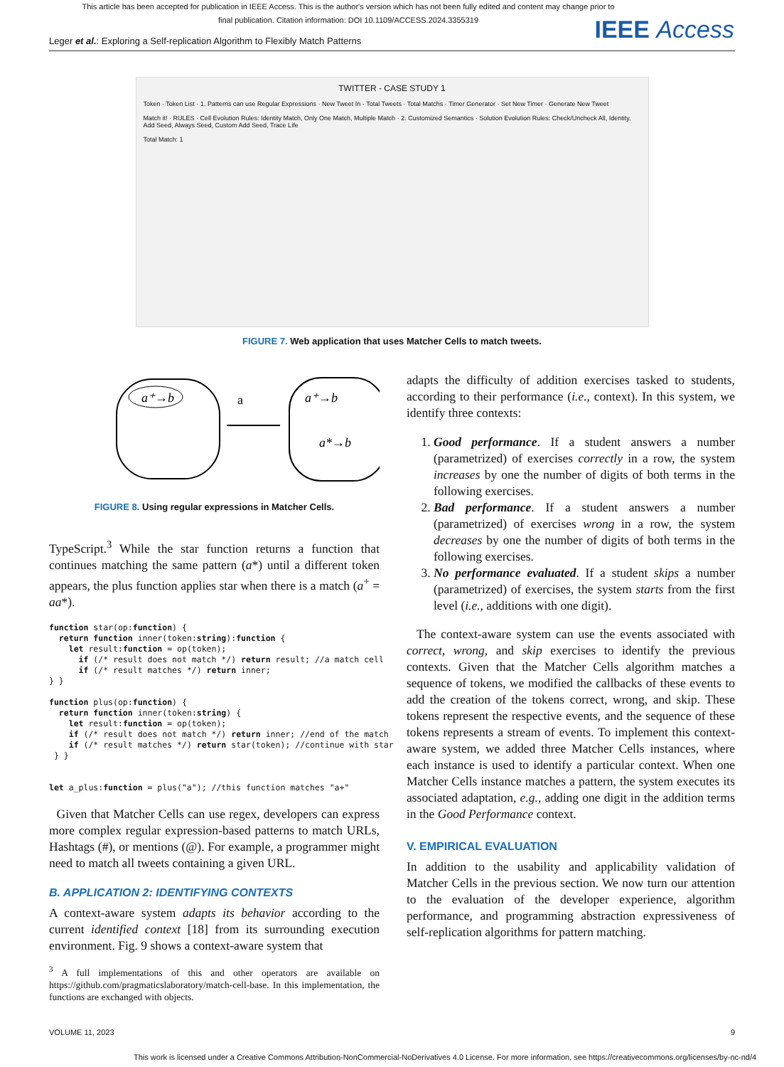This article has been accepted for publication in IEEE Access. This is the author's version which has not been fully edited and content may change prior to final publication. Citation information: DOI 10.1109/ACCESS.2024.3355319
IEEE Access
Leger et al.: Exploring a Self-replication Algorithm to Flexibly Match Patterns
TWITTER - CASE STUDY 1
Token · Token List · 1. Patterns can use Regular Expressions · New Tweet In · Total Tweets · Total Matchs · Timer Generator · Set New Timer · Generate New Tweet
Match it! · RULES · Cell Evolution Rules: Identity Match, Only One Match, Multiple Match · 2. Customized Semantics · Solution Evolution Rules: Check/Uncheck All, Identity, Add Seed, Always Seed, Custom Add Seed, Trace Life
Total Match: 1
FIGURE 7. Web application that uses Matcher Cells to match tweets.
a⁺→b
a
a⁺→b
a*→b
FIGURE 8. Using regular expressions in Matcher Cells.
TypeScript.<sup>3</sup> While the star function returns a function that continues matching the same pattern (a*) until a different token appears, the plus function applies star when there is a match (a<sup>+</sup> = aa*).
function star(op:function) {
  return function inner(token:string):function {
    let result:function = op(token);
      if (/* result does not match */) return result; //a match cell
      if (/* result matches */) return inner;
} }

function plus(op:function) {
  return function inner(token:string) {
    let result:function = op(token);
    if (/* result does not match */) return inner; //end of the match
    if (/* result matches */) return star(token); //continue with star
 } }


let a_plus:function = plus("a"); //this function matches "a+"
Given that Matcher Cells can use regex, developers can express more complex regular expression-based patterns to match URLs, Hashtags (#), or mentions (@). For example, a programmer might need to match all tweets containing a given URL.
B. APPLICATION 2: IDENTIFYING CONTEXTS
A context-aware system adapts its behavior according to the current identified context [18] from its surrounding execution environment. Fig. 9 shows a context-aware system that
<sup>3</sup> A full implementations of this and other operators are available on https://github.com/pragmaticslaboratory/match-cell-base. In this implementation, the functions are exchanged with objects.
adapts the difficulty of addition exercises tasked to students, according to their performance (i.e., context). In this system, we identify three contexts:
1. Good performance. If a student answers a number (parametrized) of exercises correctly in a row, the system increases by one the number of digits of both terms in the following exercises.
2. Bad performance. If a student answers a number (parametrized) of exercises wrong in a row, the system decreases by one the number of digits of both terms in the following exercises.
3. No performance evaluated. If a student skips a number (parametrized) of exercises, the system starts from the first level (i.e., additions with one digit).
The context-aware system can use the events associated with correct, wrong, and skip exercises to identify the previous contexts. Given that the Matcher Cells algorithm matches a sequence of tokens, we modified the callbacks of these events to add the creation of the tokens correct, wrong, and skip. These tokens represent the respective events, and the sequence of these tokens represents a stream of events. To implement this context-aware system, we added three Matcher Cells instances, where each instance is used to identify a particular context. When one Matcher Cells instance matches a pattern, the system executes its associated adaptation, e.g., adding one digit in the addition terms in the Good Performance context.
V. EMPIRICAL EVALUATION
In addition to the usability and applicability validation of Matcher Cells in the previous section. We now turn our attention to the evaluation of the developer experience, algorithm performance, and programming abstraction expressiveness of self-replication algorithms for pattern matching.
VOLUME 11, 2023 9
This work is licensed under a Creative Commons Attribution-NonCommercial-NoDerivatives 4.0 License. For more information, see https://creativecommons.org/licenses/by-nc-nd/4